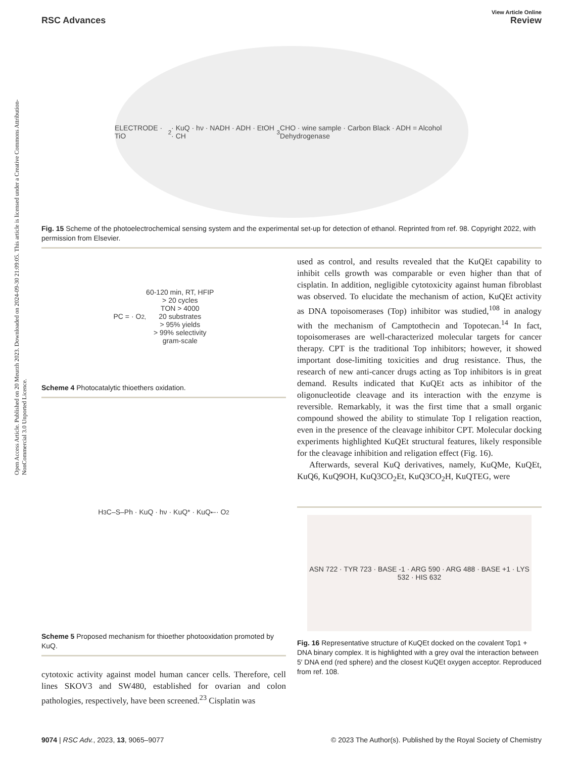Open Access Article. Published on 20 Meurzh 2023. Downloaded on 2024-09-30 21:09:05. This article is licensed under a Creative Commons Attribution-NonCommercial 3.0 Unported Licence.
RSC Advances
View Article Online
Review
ELECTRODE · TiO<sub>2</sub> · KuQ · hν · NADH · ADH · EtOH · CH<sub>3</sub>CHO · wine sample · Carbon Black · ADH = Alcohol Dehydrogenase
Fig. 15 Scheme of the photoelectrochemical sensing system and the experimental set-up for detection of ethanol. Reprinted from ref. 98. Copyright 2022, with permission from Elsevier.
PC = · O<sub>2,</sub> 60-120 min, RT, HFIP
> 20 cycles
TON > 4000
20 substrates
> 95% yields
> 99% selectivity
gram-scale
Scheme 4 Photocatalytic thioethers oxidation.
H<sub>3</sub>C–S–Ph · KuQ · hν · KuQ* · KuQ<sup>•−</sup> · O<sub>2</sub>
Scheme 5 Proposed mechanism for thioether photooxidation promoted by KuQ.
cytotoxic activity against model human cancer cells. Therefore, cell lines SKOV3 and SW480, established for ovarian and colon pathologies, respectively, have been screened.<sup>23</sup> Cisplatin was
used as control, and results revealed that the KuQEt capability to inhibit cells growth was comparable or even higher than that of cisplatin. In addition, negligible cytotoxicity against human fibroblast was observed. To elucidate the mechanism of action, KuQEt activity as DNA topoisomerases (Top) inhibitor was studied,<sup>108</sup> in analogy with the mechanism of Camptothecin and Topotecan.<sup>14</sup> In fact, topoisomerases are well-characterized molecular targets for cancer therapy. CPT is the traditional Top inhibitors; however, it showed important dose-limiting toxicities and drug resistance. Thus, the research of new anti-cancer drugs acting as Top inhibitors is in great demand. Results indicated that KuQEt acts as inhibitor of the oligonucleotide cleavage and its interaction with the enzyme is reversible. Remarkably, it was the first time that a small organic compound showed the ability to stimulate Top I religation reaction, even in the presence of the cleavage inhibitor CPT. Molecular docking experiments highlighted KuQEt structural features, likely responsible for the cleavage inhibition and religation effect (Fig. 16).
Afterwards, several KuQ derivatives, namely, KuQMe, KuQEt, KuQ6, KuQ9OH, KuQ3CO<sub>2</sub>Et, KuQ3CO<sub>2</sub>H, KuQTEG, were
ASN 722 · TYR 723 · BASE -1 · ARG 590 · ARG 488 · BASE +1 · LYS 532 · HIS 632
Fig. 16 Representative structure of KuQEt docked on the covalent Top1 + DNA binary complex. It is highlighted with a grey oval the interaction between 5′ DNA end (red sphere) and the closest KuQEt oxygen acceptor. Reproduced from ref. 108.
9074 | RSC Adv., 2023, 13, 9065–9077 © 2023 The Author(s). Published by the Royal Society of Chemistry